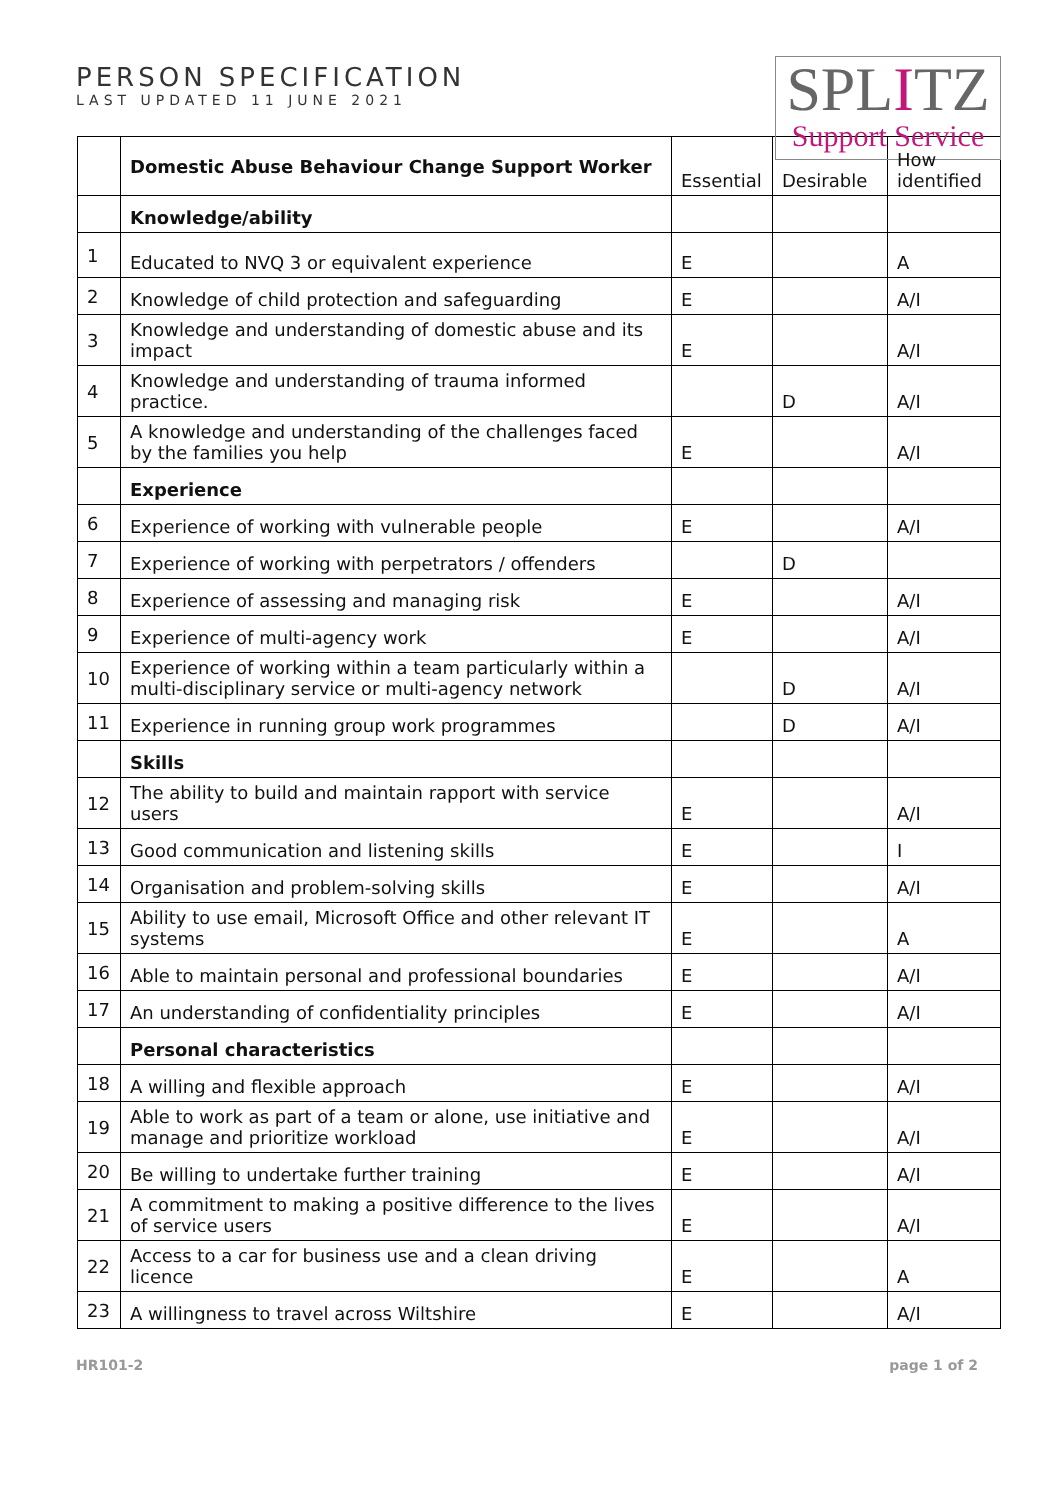PERSON SPECIFICATION
LAST UPDATED 11 JUNE 2021
SPLITZ
Support Service
| | Domestic Abuse Behaviour Change Support Worker | Essential | Desirable | How identified |
| | Knowledge/ability | | | |
| 1 | Educated to NVQ 3 or equivalent experience | E | | A |
| 2 | Knowledge of child protection and safeguarding | E | | A/I |
| 3 | Knowledge and understanding of domestic abuse and its impact | E | | A/I |
| 4 | Knowledge and understanding of trauma informed practice. | | D | A/I |
| 5 | A knowledge and understanding of the challenges faced by the families you help | E | | A/I |
| | Experience | | | |
| 6 | Experience of working with vulnerable people | E | | A/I |
| 7 | Experience of working with perpetrators / offenders | | D | |
| 8 | Experience of assessing and managing risk | E | | A/I |
| 9 | Experience of multi-agency work | E | | A/I |
| 10 | Experience of working within a team particularly within a multi-disciplinary service or multi-agency network | | D | A/I |
| 11 | Experience in running group work programmes | | D | A/I |
| | Skills | | | |
| 12 | The ability to build and maintain rapport with service users | E | | A/I |
| 13 | Good communication and listening skills | E | | I |
| 14 | Organisation and problem-solving skills | E | | A/I |
| 15 | Ability to use email, Microsoft Office and other relevant IT systems | E | | A |
| 16 | Able to maintain personal and professional boundaries | E | | A/I |
| 17 | An understanding of confidentiality principles | E | | A/I |
| | Personal characteristics | | | |
| 18 | A willing and flexible approach | E | | A/I |
| 19 | Able to work as part of a team or alone, use initiative and manage and prioritize workload | E | | A/I |
| 20 | Be willing to undertake further training | E | | A/I |
| 21 | A commitment to making a positive difference to the lives of service users | E | | A/I |
| 22 | Access to a car for business use and a clean driving licence | E | | A |
| 23 | A willingness to travel across Wiltshire | E | | A/I |
HR101-2 page 1 of 2